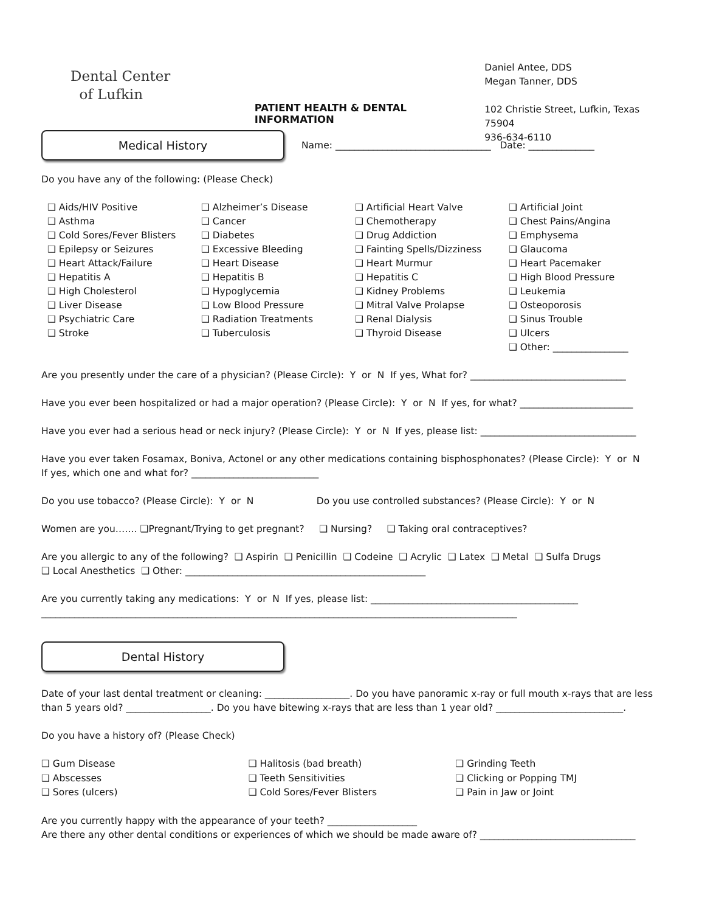Dental Center
of Lufkin
PATIENT HEALTH & DENTAL INFORMATION
Daniel Antee, DDS
Megan Tanner, DDS
102 Christie Street, Lufkin, Texas 75904
936-634-6110
Medical History
Name: _________________________________ Date: ______________
Do you have any of the following: (Please Check)
❑ Aids/HIV Positive
❑ Asthma
❑ Cold Sores/Fever Blisters
❑ Epilepsy or Seizures
❑ Heart Attack/Failure
❑ Hepatitis A
❑ High Cholesterol
❑ Liver Disease
❑ Psychiatric Care
❑ Stroke
❑ Alzheimer’s Disease
❑ Cancer
❑ Diabetes
❑ Excessive Bleeding
❑ Heart Disease
❑ Hepatitis B
❑ Hypoglycemia
❑ Low Blood Pressure
❑ Radiation Treatments
❑ Tuberculosis
❑ Artificial Heart Valve
❑ Chemotherapy
❑ Drug Addiction
❑ Fainting Spells/Dizziness
❑ Heart Murmur
❑ Hepatitis C
❑ Kidney Problems
❑ Mitral Valve Prolapse
❑ Renal Dialysis
❑ Thyroid Disease
❑ Artificial Joint
❑ Chest Pains/Angina
❑ Emphysema
❑ Glaucoma
❑ Heart Pacemaker
❑ High Blood Pressure
❑ Leukemia
❑ Osteoporosis
❑ Sinus Trouble
❑ Ulcers
❑ Other: ________________
Are you presently under the care of a physician? (Please Circle): Y or N If yes, What for? _________________________________
Have you ever been hospitalized or had a major operation? (Please Circle): Y or N If yes, for what? ________________________
Have you ever had a serious head or neck injury? (Please Circle): Y or N If yes, please list: _________________________________
Have you ever taken Fosamax, Boniva, Actonel or any other medications containing bisphosphonates? (Please Circle): Y or N
If yes, which one and what for? ___________________________
Do you use tobacco? (Please Circle): Y or N Do you use controlled substances? (Please Circle): Y or N
Women are you……. ❑Pregnant/Trying to get pregnant? ❑ Nursing? ❑ Taking oral contraceptives?
Are you allergic to any of the following? ❑ Aspirin ❑ Penicillin ❑ Codeine ❑ Acrylic ❑ Latex ❑ Metal ❑ Sulfa Drugs
❑ Local Anesthetics ❑ Other: ___________________________________________________
Are you currently taking any medications: Y or N If yes, please list: ____________________________________________
_____________________________________________________________________________________________________
Dental History
Date of your last dental treatment or cleaning: __________________. Do you have panoramic x-ray or full mouth x-rays that are less than 5 years old? __________________. Do you have bitewing x-rays that are less than 1 year old? ___________________________.
Do you have a history of? (Please Check)
❑ Gum Disease
❑ Abscesses
❑ Sores (ulcers)
❑ Halitosis (bad breath)
❑ Teeth Sensitivities
❑ Cold Sores/Fever Blisters
❑ Grinding Teeth
❑ Clicking or Popping TMJ
❑ Pain in Jaw or Joint
Are you currently happy with the appearance of your teeth? ___________________
Are there any other dental conditions or experiences of which we should be made aware of? _________________________________